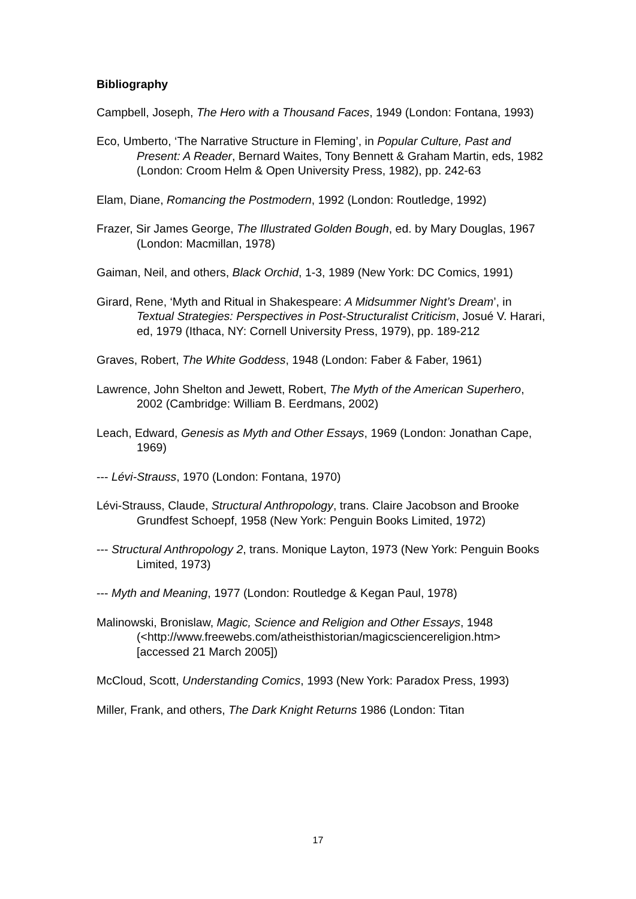Bibliography
Campbell, Joseph, The Hero with a Thousand Faces, 1949 (London: Fontana, 1993)
Eco, Umberto, ‘The Narrative Structure in Fleming’, in Popular Culture, Past and Present: A Reader, Bernard Waites, Tony Bennett & Graham Martin, eds, 1982 (London: Croom Helm & Open University Press, 1982), pp. 242-63
Elam, Diane, Romancing the Postmodern, 1992 (London: Routledge, 1992)
Frazer, Sir James George, The Illustrated Golden Bough, ed. by Mary Douglas, 1967 (London: Macmillan, 1978)
Gaiman, Neil, and others, Black Orchid, 1-3, 1989 (New York: DC Comics, 1991)
Girard, Rene, ‘Myth and Ritual in Shakespeare: A Midsummer Night’s Dream’, in Textual Strategies: Perspectives in Post-Structuralist Criticism, Josué V. Harari, ed, 1979 (Ithaca, NY: Cornell University Press, 1979), pp. 189-212
Graves, Robert, The White Goddess, 1948 (London: Faber & Faber, 1961)
Lawrence, John Shelton and Jewett, Robert, The Myth of the American Superhero, 2002 (Cambridge: William B. Eerdmans, 2002)
Leach, Edward, Genesis as Myth and Other Essays, 1969 (London: Jonathan Cape, 1969)
--- Lévi-Strauss, 1970 (London: Fontana, 1970)
Lévi-Strauss, Claude, Structural Anthropology, trans. Claire Jacobson and Brooke Grundfest Schoepf, 1958 (New York: Penguin Books Limited, 1972)
--- Structural Anthropology 2, trans. Monique Layton, 1973 (New York: Penguin Books Limited, 1973)
--- Myth and Meaning, 1977 (London: Routledge & Kegan Paul, 1978)
Malinowski, Bronislaw, Magic, Science and Religion and Other Essays, 1948 (<http://www.freewebs.com/atheisthistorian/magicsciencereligion.htm> [accessed 21 March 2005])
McCloud, Scott, Understanding Comics, 1993 (New York: Paradox Press, 1993)
Miller, Frank, and others, The Dark Knight Returns 1986 (London: Titan
17